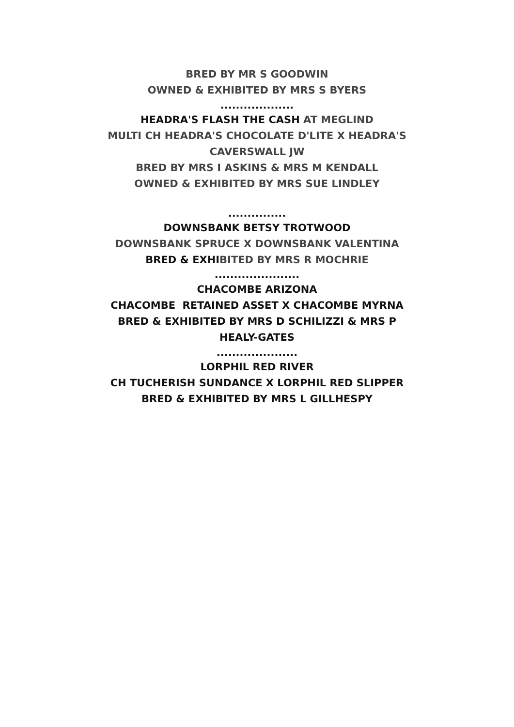BRED BY MR S GOODWIN
OWNED & EXHIBITED BY MRS S BYERS
...................
HEADRA'S FLASH THE CASH AT MEGLIND
MULTI CH HEADRA'S CHOCOLATE D'LITE X HEADRA'S
CAVERSWALL JW
BRED BY MRS I ASKINS & MRS M KENDALL
OWNED & EXHIBITED BY MRS SUE LINDLEY
...............
DOWNSBANK BETSY TROTWOOD
DOWNSBANK SPRUCE X DOWNSBANK VALENTINA
BRED & EXHIBITED BY MRS R MOCHRIE
......................
CHACOMBE ARIZONA
CHACOMBE RETAINED ASSET X CHACOMBE MYRNA
BRED & EXHIBITED BY MRS D SCHILIZZI & MRS P
HEALY-GATES
.....................
LORPHIL RED RIVER
CH TUCHERISH SUNDANCE X LORPHIL RED SLIPPER
BRED & EXHIBITED BY MRS L GILLHESPY